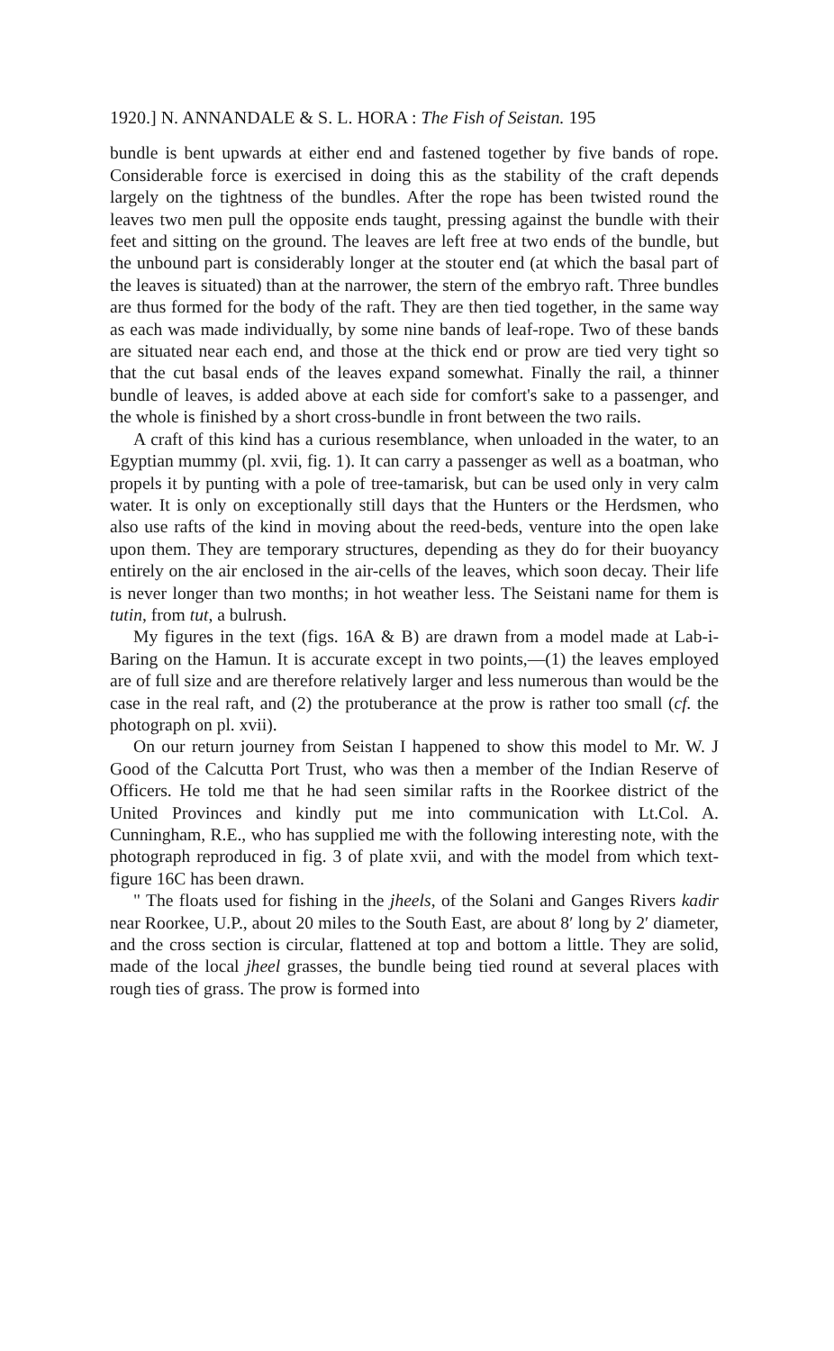1920.] N. ANNANDALE & S. L. HORA : The Fish of Seistan. 195
bundle is bent upwards at either end and fastened together by five bands of rope. Considerable force is exercised in doing this as the stability of the craft depends largely on the tightness of the bundles. After the rope has been twisted round the leaves two men pull the opposite ends taught, pressing against the bundle with their feet and sitting on the ground. The leaves are left free at two ends of the bundle, but the unbound part is considerably longer at the stouter end (at which the basal part of the leaves is situated) than at the narrower, the stern of the embryo raft. Three bundles are thus formed for the body of the raft. They are then tied together, in the same way as each was made individually, by some nine bands of leaf-rope. Two of these bands are situated near each end, and those at the thick end or prow are tied very tight so that the cut basal ends of the leaves expand somewhat. Finally the rail, a thinner bundle of leaves, is added above at each side for comfort's sake to a passenger, and the whole is finished by a short cross-bundle in front between the two rails.
A craft of this kind has a curious resemblance, when unloaded in the water, to an Egyptian mummy (pl. xvii, fig. 1). It can carry a passenger as well as a boatman, who propels it by punting with a pole of tree-tamarisk, but can be used only in very calm water. It is only on exceptionally still days that the Hunters or the Herdsmen, who also use rafts of the kind in moving about the reed-beds, venture into the open lake upon them. They are temporary structures, depending as they do for their buoyancy entirely on the air enclosed in the air-cells of the leaves, which soon decay. Their life is never longer than two months; in hot weather less. The Seistani name for them is tutin, from tut, a bulrush.
My figures in the text (figs. 16A & B) are drawn from a model made at Lab-i-Baring on the Hamun. It is accurate except in two points,—(1) the leaves employed are of full size and are therefore relatively larger and less numerous than would be the case in the real raft, and (2) the protuberance at the prow is rather too small (cf. the photograph on pl. xvii).
On our return journey from Seistan I happened to show this model to Mr. W. J Good of the Calcutta Port Trust, who was then a member of the Indian Reserve of Officers. He told me that he had seen similar rafts in the Roorkee district of the United Provinces and kindly put me into communication with Lt.Col. A. Cunningham, R.E., who has supplied me with the following interesting note, with the photograph reproduced in fig. 3 of plate xvii, and with the model from which text-figure 16C has been drawn.
" The floats used for fishing in the jheels, of the Solani and Ganges Rivers kadir near Roorkee, U.P., about 20 miles to the South East, are about 8′ long by 2′ diameter, and the cross section is circular, flattened at top and bottom a little. They are solid, made of the local jheel grasses, the bundle being tied round at several places with rough ties of grass. The prow is formed into